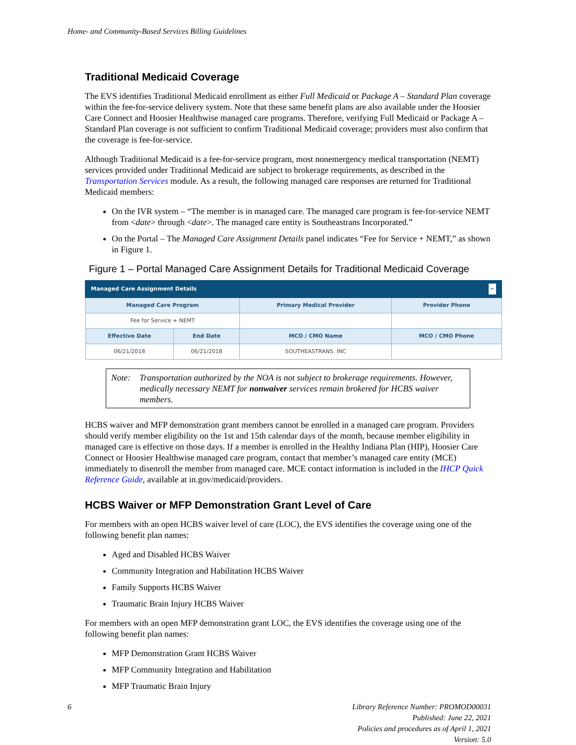Home- and Community-Based Services Billing Guidelines
Traditional Medicaid Coverage
The EVS identifies Traditional Medicaid enrollment as either Full Medicaid or Package A – Standard Plan coverage within the fee-for-service delivery system. Note that these same benefit plans are also available under the Hoosier Care Connect and Hoosier Healthwise managed care programs. Therefore, verifying Full Medicaid or Package A – Standard Plan coverage is not sufficient to confirm Traditional Medicaid coverage; providers must also confirm that the coverage is fee-for-service.
Although Traditional Medicaid is a fee-for-service program, most nonemergency medical transportation (NEMT) services provided under Traditional Medicaid are subject to brokerage requirements, as described in the Transportation Services module. As a result, the following managed care responses are returned for Traditional Medicaid members:
On the IVR system – “The member is in managed care. The managed care program is fee-for-service NEMT from <date> through <date>. The managed care entity is Southeastrans Incorporated.”
On the Portal – The Managed Care Assignment Details panel indicates “Fee for Service + NEMT,” as shown in Figure 1.
Figure 1 – Portal Managed Care Assignment Details for Traditional Medicaid Coverage
| Managed Care Assignment Details − | | | |
| --- | --- | --- | --- |
| Managed Care Program | | Primary Medical Provider | Provider Phone |
| Fee for Service + NEMT | | | |
| Effective Date | End Date | MCO / CMO Name | MCO / CMO Phone |
| 06/21/2018 | 06/21/2018 | SOUTHEASTRANS, INC | |
Note: Transportation authorized by the NOA is not subject to brokerage requirements. However, medically necessary NEMT for nonwaiver services remain brokered for HCBS waiver members.
HCBS waiver and MFP demonstration grant members cannot be enrolled in a managed care program. Providers should verify member eligibility on the 1st and 15th calendar days of the month, because member eligibility in managed care is effective on those days. If a member is enrolled in the Healthy Indiana Plan (HIP), Hoosier Care Connect or Hoosier Healthwise managed care program, contact that member’s managed care entity (MCE) immediately to disenroll the member from managed care. MCE contact information is included in the IHCP Quick Reference Guide, available at in.gov/medicaid/providers.
HCBS Waiver or MFP Demonstration Grant Level of Care
For members with an open HCBS waiver level of care (LOC), the EVS identifies the coverage using one of the following benefit plan names:
Aged and Disabled HCBS Waiver
Community Integration and Habilitation HCBS Waiver
Family Supports HCBS Waiver
Traumatic Brain Injury HCBS Waiver
For members with an open MFP demonstration grant LOC, the EVS identifies the coverage using one of the following benefit plan names:
MFP Demonstration Grant HCBS Waiver
MFP Community Integration and Habilitation
MFP Traumatic Brain Injury
6 Library Reference Number: PROMOD00031
Published: June 22, 2021
Policies and procedures as of April 1, 2021
Version: 5.0